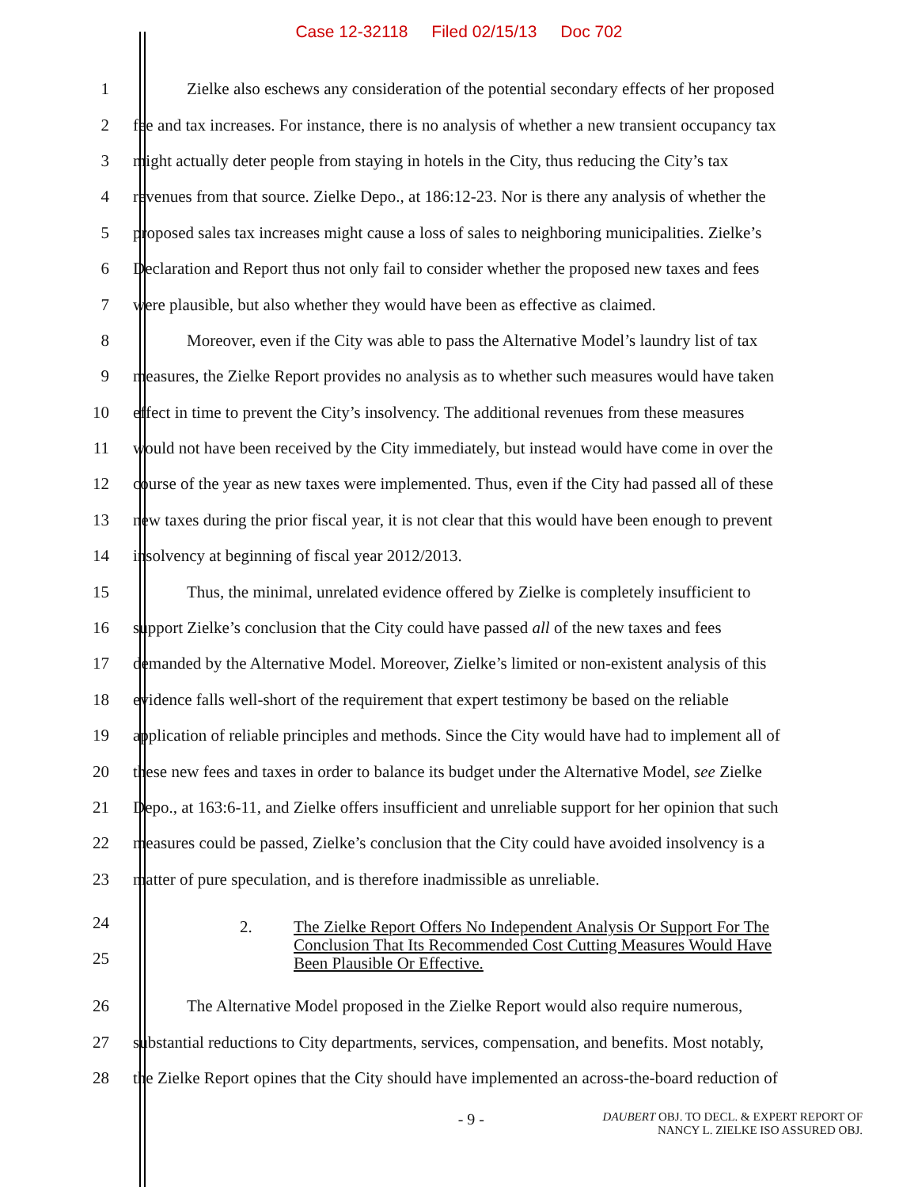Case 12-32118 Filed 02/15/13 Doc 702
1 Zielke also eschews any consideration of the potential secondary effects of her proposed
2 fee and tax increases. For instance, there is no analysis of whether a new transient occupancy tax
3 might actually deter people from staying in hotels in the City, thus reducing the City’s tax
4 revenues from that source. Zielke Depo., at 186:12-23. Nor is there any analysis of whether the
5 proposed sales tax increases might cause a loss of sales to neighboring municipalities. Zielke’s
6 Declaration and Report thus not only fail to consider whether the proposed new taxes and fees
7 were plausible, but also whether they would have been as effective as claimed.
8 Moreover, even if the City was able to pass the Alternative Model’s laundry list of tax
9 measures, the Zielke Report provides no analysis as to whether such measures would have taken
10 effect in time to prevent the City’s insolvency. The additional revenues from these measures
11 would not have been received by the City immediately, but instead would have come in over the
12 course of the year as new taxes were implemented. Thus, even if the City had passed all of these
13 new taxes during the prior fiscal year, it is not clear that this would have been enough to prevent
14 insolvency at beginning of fiscal year 2012/2013.
15 Thus, the minimal, unrelated evidence offered by Zielke is completely insufficient to
16 support Zielke’s conclusion that the City could have passed all of the new taxes and fees
17 demanded by the Alternative Model. Moreover, Zielke’s limited or non-existent analysis of this
18 evidence falls well-short of the requirement that expert testimony be based on the reliable
19 application of reliable principles and methods. Since the City would have had to implement all of
20 these new fees and taxes in order to balance its budget under the Alternative Model, see Zielke
21 Depo., at 163:6-11, and Zielke offers insufficient and unreliable support for her opinion that such
22 measures could be passed, Zielke’s conclusion that the City could have avoided insolvency is a
23 matter of pure speculation, and is therefore inadmissible as unreliable.
24
25
2. The Zielke Report Offers No Independent Analysis Or Support For The
Conclusion That Its Recommended Cost Cutting Measures Would Have
Been Plausible Or Effective.
26 The Alternative Model proposed in the Zielke Report would also require numerous,
27 substantial reductions to City departments, services, compensation, and benefits. Most notably,
28 the Zielke Report opines that the City should have implemented an across-the-board reduction of
- 9 -
DAUBERT OBJ. TO DECL. & EXPERT REPORT OF
NANCY L. ZIELKE ISO ASSURED OBJ.